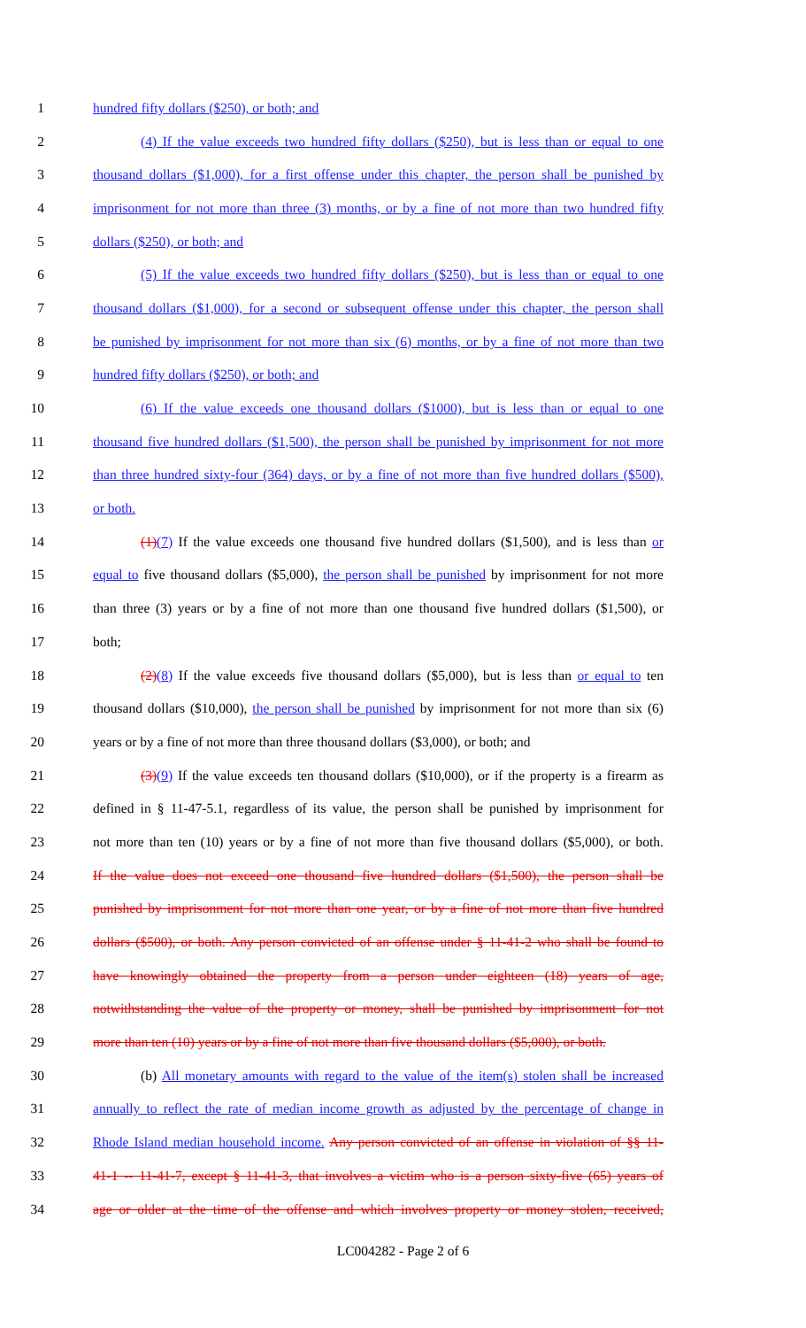1 hundred fifty dollars ($250), or both; and
2 (4) If the value exceeds two hundred fifty dollars ($250), but is less than or equal to one
3 thousand dollars ($1,000), for a first offense under this chapter, the person shall be punished by
4 imprisonment for not more than three (3) months, or by a fine of not more than two hundred fifty
5 dollars ($250), or both; and
6 (5) If the value exceeds two hundred fifty dollars ($250), but is less than or equal to one
7 thousand dollars ($1,000), for a second or subsequent offense under this chapter, the person shall
8 be punished by imprisonment for not more than six (6) months, or by a fine of not more than two
9 hundred fifty dollars ($250), or both; and
10 (6) If the value exceeds one thousand dollars ($1000), but is less than or equal to one
11 thousand five hundred dollars ($1,500), the person shall be punished by imprisonment for not more
12 than three hundred sixty-four (364) days, or by a fine of not more than five hundred dollars ($500),
13 or both.
14 (1)(7) If the value exceeds one thousand five hundred dollars ($1,500), and is less than or
15 equal to five thousand dollars ($5,000), the person shall be punished by imprisonment for not more
16 than three (3) years or by a fine of not more than one thousand five hundred dollars ($1,500), or
17 both;
18 (2)(8) If the value exceeds five thousand dollars ($5,000), but is less than or equal to ten
19 thousand dollars ($10,000), the person shall be punished by imprisonment for not more than six (6)
20 years or by a fine of not more than three thousand dollars ($3,000), or both; and
21 (3)(9) If the value exceeds ten thousand dollars ($10,000), or if the property is a firearm as
22 defined in § 11-47-5.1, regardless of its value, the person shall be punished by imprisonment for
23 not more than ten (10) years or by a fine of not more than five thousand dollars ($5,000), or both.
24 If the value does not exceed one thousand five hundred dollars ($1,500), the person shall be
25 punished by imprisonment for not more than one year, or by a fine of not more than five hundred
26 dollars ($500), or both. Any person convicted of an offense under § 11-41-2 who shall be found to
27 have knowingly obtained the property from a person under eighteen (18) years of age,
28 notwithstanding the value of the property or money, shall be punished by imprisonment for not
29 more than ten (10) years or by a fine of not more than five thousand dollars ($5,000), or both.
30 (b) All monetary amounts with regard to the value of the item(s) stolen shall be increased
31 annually to reflect the rate of median income growth as adjusted by the percentage of change in
32 Rhode Island median household income. Any person convicted of an offense in violation of §§ 11-
33 41-1 -- 11-41-7, except § 11-41-3, that involves a victim who is a person sixty-five (65) years of
34 age or older at the time of the offense and which involves property or money stolen, received,
LC004282 - Page 2 of 6